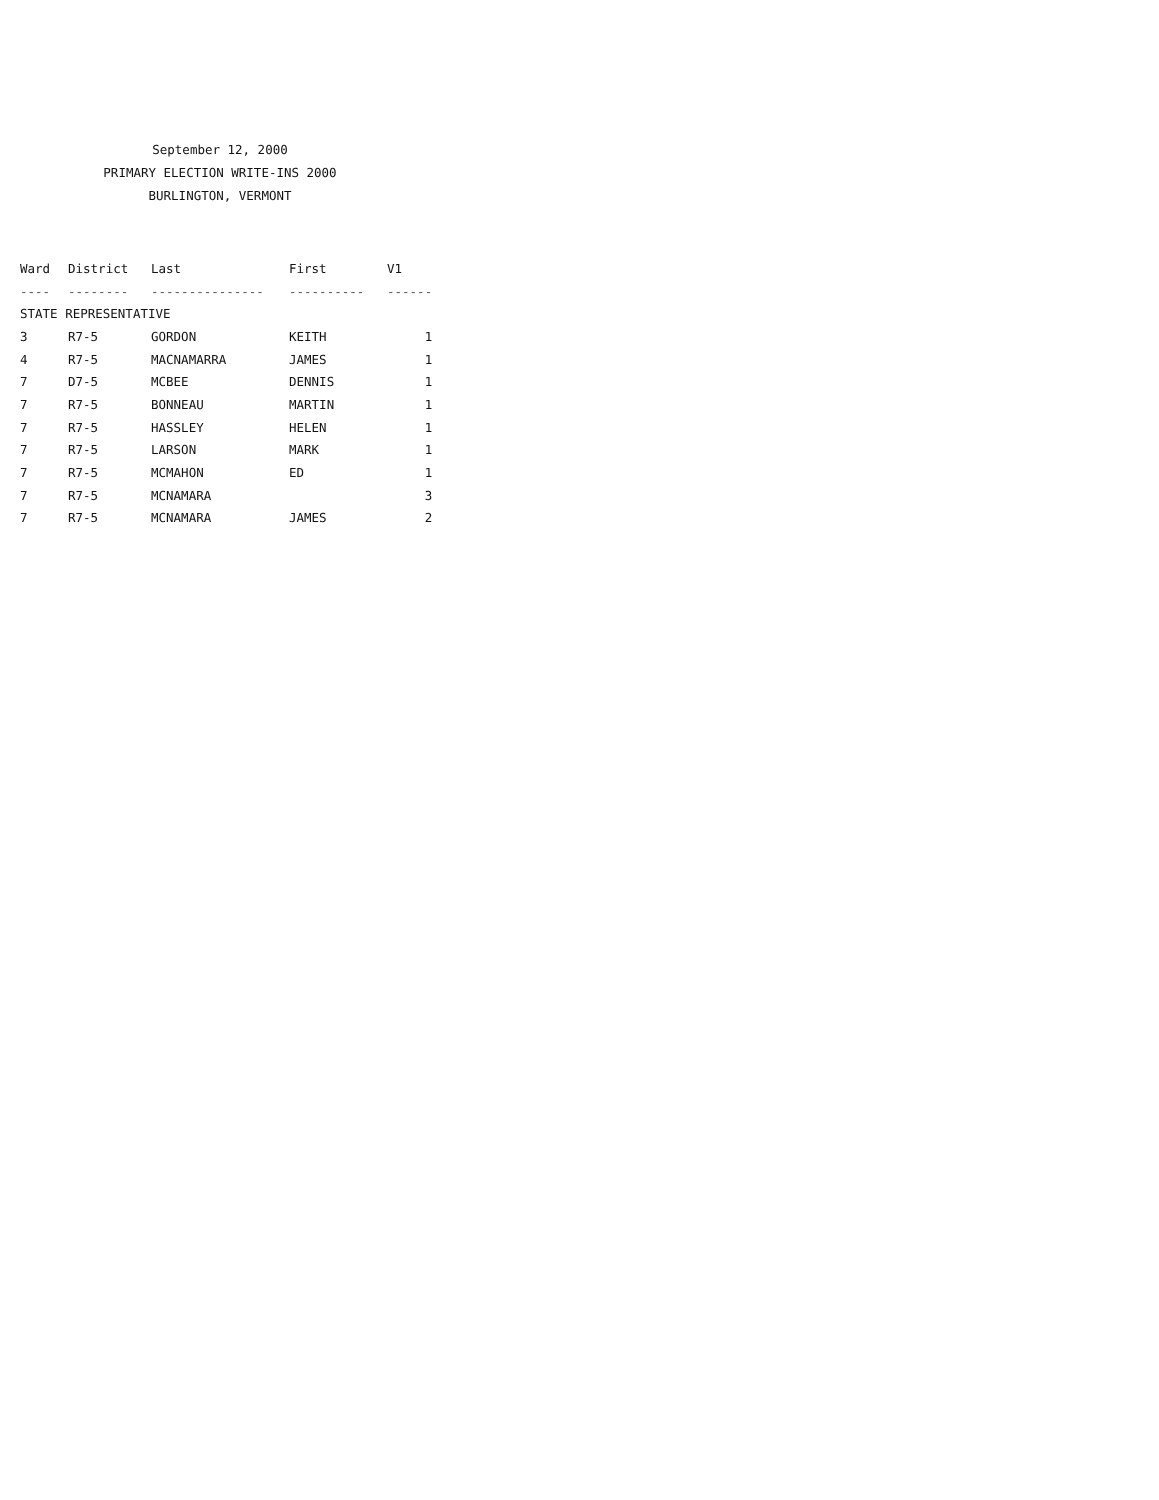September 12, 2000
PRIMARY ELECTION WRITE-INS 2000
BURLINGTON, VERMONT
| Ward | District | Last | First | V1 |
| --- | --- | --- | --- | --- |
| ---- | -------- | --------------- | ---------- | ------ |
| STATE REPRESENTATIVE | | | | |
| 3 | R7-5 | GORDON | KEITH | 1 |
| 4 | R7-5 | MACNAMARRA | JAMES | 1 |
| 7 | D7-5 | MCBEE | DENNIS | 1 |
| 7 | R7-5 | BONNEAU | MARTIN | 1 |
| 7 | R7-5 | HASSLEY | HELEN | 1 |
| 7 | R7-5 | LARSON | MARK | 1 |
| 7 | R7-5 | MCMAHON | ED | 1 |
| 7 | R7-5 | MCNAMARA | | 3 |
| 7 | R7-5 | MCNAMARA | JAMES | 2 |